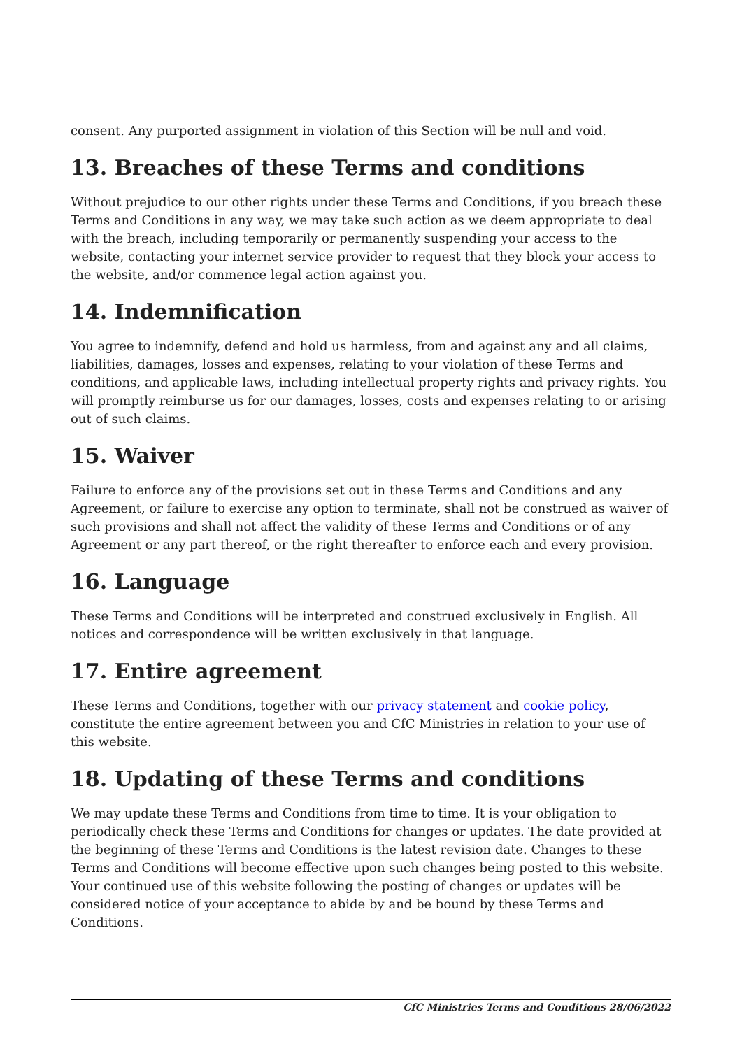consent. Any purported assignment in violation of this Section will be null and void.
13. Breaches of these Terms and conditions
Without prejudice to our other rights under these Terms and Conditions, if you breach these Terms and Conditions in any way, we may take such action as we deem appropriate to deal with the breach, including temporarily or permanently suspending your access to the website, contacting your internet service provider to request that they block your access to the website, and/or commence legal action against you.
14. Indemnification
You agree to indemnify, defend and hold us harmless, from and against any and all claims, liabilities, damages, losses and expenses, relating to your violation of these Terms and conditions, and applicable laws, including intellectual property rights and privacy rights. You will promptly reimburse us for our damages, losses, costs and expenses relating to or arising out of such claims.
15. Waiver
Failure to enforce any of the provisions set out in these Terms and Conditions and any Agreement, or failure to exercise any option to terminate, shall not be construed as waiver of such provisions and shall not affect the validity of these Terms and Conditions or of any Agreement or any part thereof, or the right thereafter to enforce each and every provision.
16. Language
These Terms and Conditions will be interpreted and construed exclusively in English. All notices and correspondence will be written exclusively in that language.
17. Entire agreement
These Terms and Conditions, together with our privacy statement and cookie policy, constitute the entire agreement between you and CfC Ministries in relation to your use of this website.
18. Updating of these Terms and conditions
We may update these Terms and Conditions from time to time. It is your obligation to periodically check these Terms and Conditions for changes or updates. The date provided at the beginning of these Terms and Conditions is the latest revision date. Changes to these Terms and Conditions will become effective upon such changes being posted to this website. Your continued use of this website following the posting of changes or updates will be considered notice of your acceptance to abide by and be bound by these Terms and Conditions.
CfC Ministries Terms and Conditions 28/06/2022